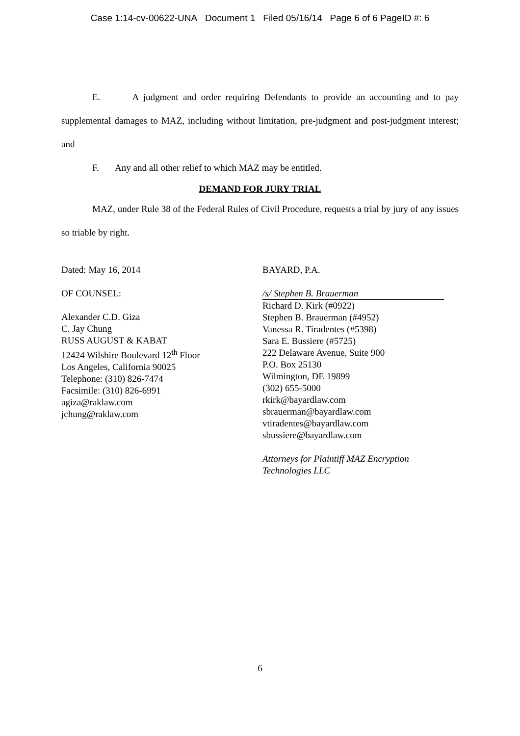Case 1:14-cv-00622-UNA Document 1 Filed 05/16/14 Page 6 of 6 PageID #: 6
E. A judgment and order requiring Defendants to provide an accounting and to pay supplemental damages to MAZ, including without limitation, pre-judgment and post-judgment interest; and
F. Any and all other relief to which MAZ may be entitled.
DEMAND FOR JURY TRIAL
MAZ, under Rule 38 of the Federal Rules of Civil Procedure, requests a trial by jury of any issues so triable by right.
Dated: May 16, 2014
OF COUNSEL:
Alexander C.D. Giza
C. Jay Chung
RUSS AUGUST & KABAT
12424 Wilshire Boulevard 12<sup>th</sup> Floor
Los Angeles, California 90025
Telephone: (310) 826-7474
Facsimile: (310) 826-6991
agiza@raklaw.com
jchung@raklaw.com
BAYARD, P.A.
/s/ Stephen B. Brauerman
Richard D. Kirk (#0922)
Stephen B. Brauerman (#4952)
Vanessa R. Tiradentes (#5398)
Sara E. Bussiere (#5725)
222 Delaware Avenue, Suite 900
P.O. Box 25130
Wilmington, DE 19899
(302) 655-5000
rkirk@bayardlaw.com
sbrauerman@bayardlaw.com
vtiradentes@bayardlaw.com
sbussiere@bayardlaw.com
Attorneys for Plaintiff MAZ Encryption Technologies LLC
6